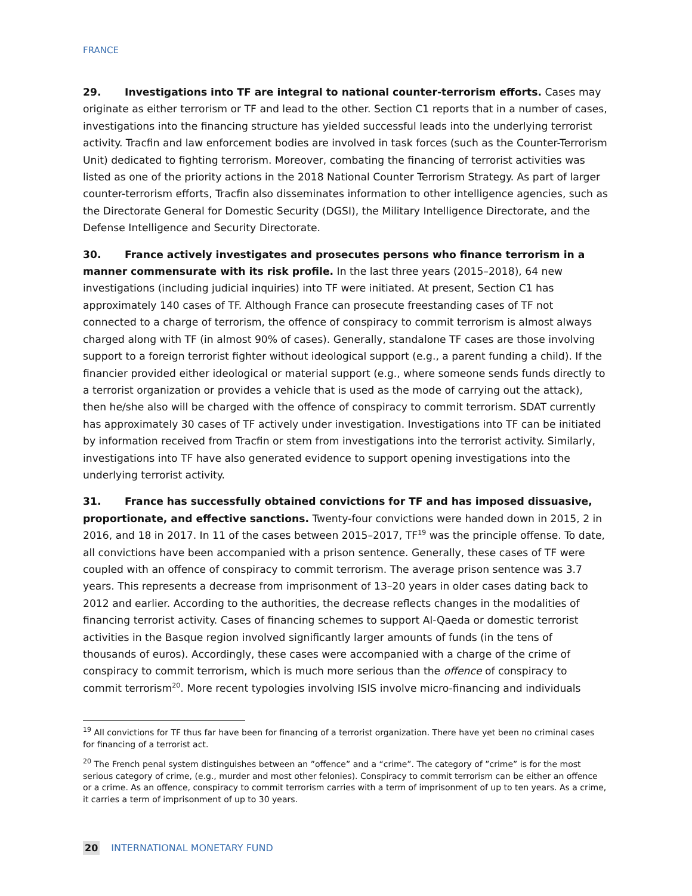FRANCE
29. Investigations into TF are integral to national counter-terrorism efforts. Cases may originate as either terrorism or TF and lead to the other. Section C1 reports that in a number of cases, investigations into the financing structure has yielded successful leads into the underlying terrorist activity. Tracfin and law enforcement bodies are involved in task forces (such as the Counter-Terrorism Unit) dedicated to fighting terrorism. Moreover, combating the financing of terrorist activities was listed as one of the priority actions in the 2018 National Counter Terrorism Strategy. As part of larger counter-terrorism efforts, Tracfin also disseminates information to other intelligence agencies, such as the Directorate General for Domestic Security (DGSI), the Military Intelligence Directorate, and the Defense Intelligence and Security Directorate.
30. France actively investigates and prosecutes persons who finance terrorism in a manner commensurate with its risk profile. In the last three years (2015–2018), 64 new investigations (including judicial inquiries) into TF were initiated. At present, Section C1 has approximately 140 cases of TF. Although France can prosecute freestanding cases of TF not connected to a charge of terrorism, the offence of conspiracy to commit terrorism is almost always charged along with TF (in almost 90% of cases). Generally, standalone TF cases are those involving support to a foreign terrorist fighter without ideological support (e.g., a parent funding a child). If the financier provided either ideological or material support (e.g., where someone sends funds directly to a terrorist organization or provides a vehicle that is used as the mode of carrying out the attack), then he/she also will be charged with the offence of conspiracy to commit terrorism. SDAT currently has approximately 30 cases of TF actively under investigation. Investigations into TF can be initiated by information received from Tracfin or stem from investigations into the terrorist activity. Similarly, investigations into TF have also generated evidence to support opening investigations into the underlying terrorist activity.
31. France has successfully obtained convictions for TF and has imposed dissuasive, proportionate, and effective sanctions. Twenty-four convictions were handed down in 2015, 2 in 2016, and 18 in 2017. In 11 of the cases between 2015–2017, TF<sup>19</sup> was the principle offense. To date, all convictions have been accompanied with a prison sentence. Generally, these cases of TF were coupled with an offence of conspiracy to commit terrorism. The average prison sentence was 3.7 years. This represents a decrease from imprisonment of 13–20 years in older cases dating back to 2012 and earlier. According to the authorities, the decrease reflects changes in the modalities of financing terrorist activity. Cases of financing schemes to support Al-Qaeda or domestic terrorist activities in the Basque region involved significantly larger amounts of funds (in the tens of thousands of euros). Accordingly, these cases were accompanied with a charge of the crime of conspiracy to commit terrorism, which is much more serious than the offence of conspiracy to commit terrorism<sup>20</sup>. More recent typologies involving ISIS involve micro-financing and individuals
<sup>19</sup> All convictions for TF thus far have been for financing of a terrorist organization. There have yet been no criminal cases for financing of a terrorist act.
<sup>20</sup> The French penal system distinguishes between an ”offence” and a “crime”. The category of ”crime” is for the most serious category of crime, (e.g., murder and most other felonies). Conspiracy to commit terrorism can be either an offence or a crime. As an offence, conspiracy to commit terrorism carries with a term of imprisonment of up to ten years. As a crime, it carries a term of imprisonment of up to 30 years.
20 INTERNATIONAL MONETARY FUND